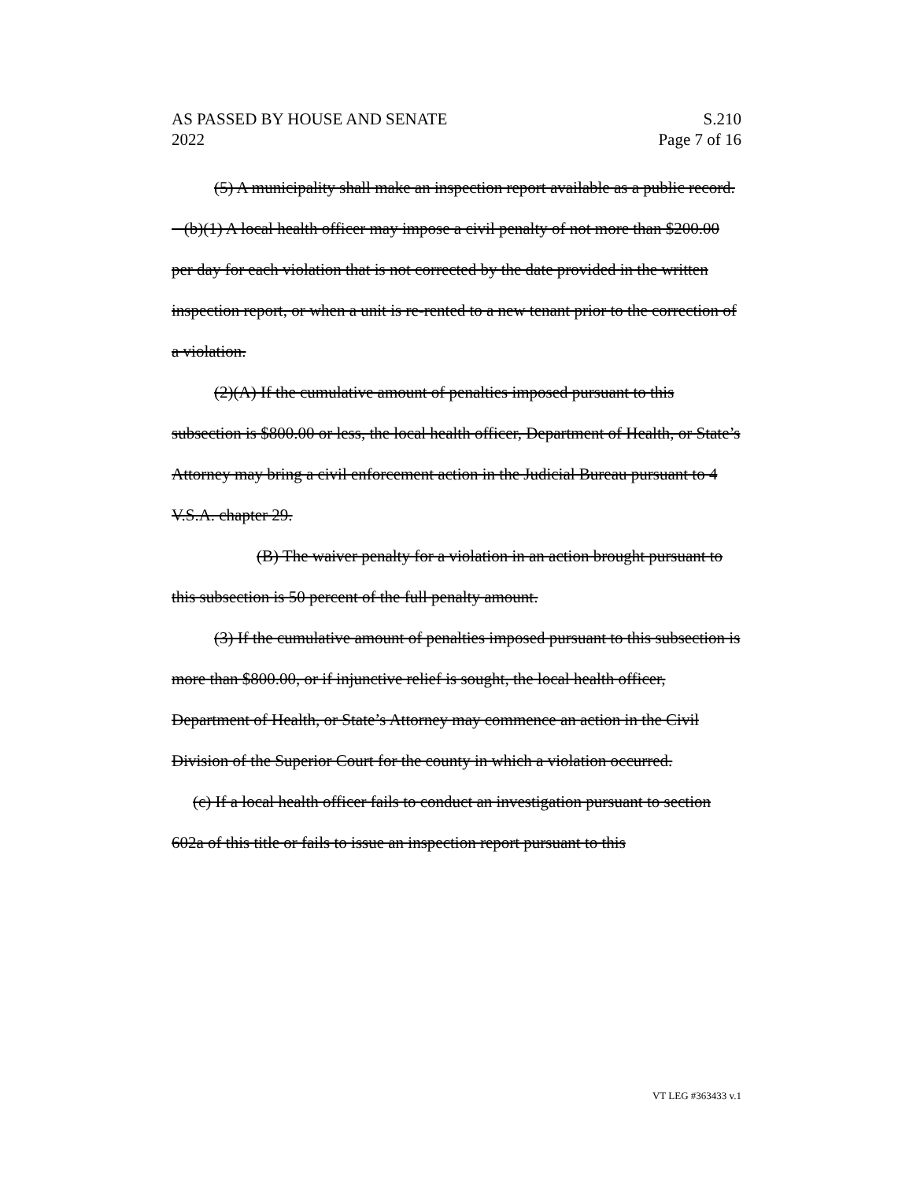AS PASSED BY HOUSE AND SENATE
2022
S.210
Page 7 of 16
(5) A municipality shall make an inspection report available as a public record.
(b)(1) A local health officer may impose a civil penalty of not more than $200.00 per day for each violation that is not corrected by the date provided in the written inspection report, or when a unit is re-rented to a new tenant prior to the correction of a violation.
(2)(A) If the cumulative amount of penalties imposed pursuant to this subsection is $800.00 or less, the local health officer, Department of Health, or State’s Attorney may bring a civil enforcement action in the Judicial Bureau pursuant to 4 V.S.A. chapter 29.
(B) The waiver penalty for a violation in an action brought pursuant to this subsection is 50 percent of the full penalty amount.
(3) If the cumulative amount of penalties imposed pursuant to this subsection is more than $800.00, or if injunctive relief is sought, the local health officer, Department of Health, or State’s Attorney may commence an action in the Civil Division of the Superior Court for the county in which a violation occurred.
(c) If a local health officer fails to conduct an investigation pursuant to section 602a of this title or fails to issue an inspection report pursuant to this
VT LEG #363433 v.1